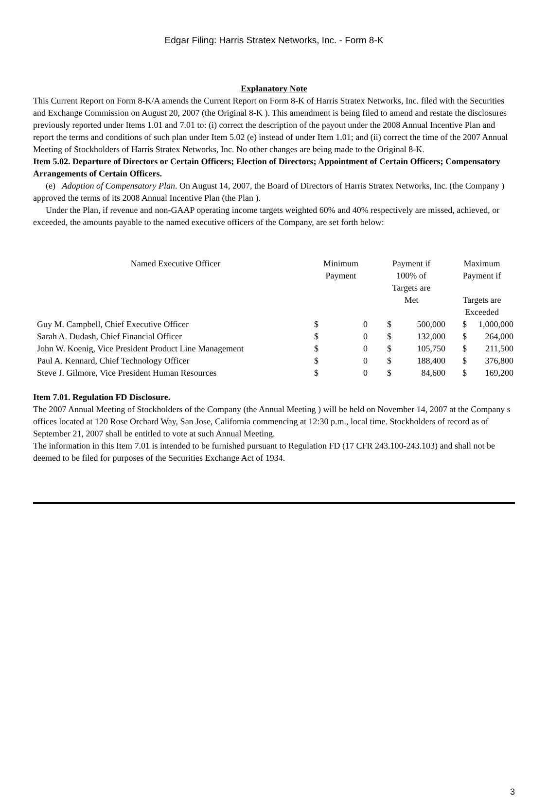Edgar Filing: Harris Stratex Networks, Inc. - Form 8-K
Explanatory Note
This Current Report on Form 8-K/A amends the Current Report on Form 8-K of Harris Stratex Networks, Inc. filed with the Securities and Exchange Commission on August 20, 2007 (the Original 8-K ). This amendment is being filed to amend and restate the disclosures previously reported under Items 1.01 and 7.01 to: (i) correct the description of the payout under the 2008 Annual Incentive Plan and report the terms and conditions of such plan under Item 5.02 (e) instead of under Item 1.01; and (ii) correct the time of the 2007 Annual Meeting of Stockholders of Harris Stratex Networks, Inc. No other changes are being made to the Original 8-K.
Item 5.02. Departure of Directors or Certain Officers; Election of Directors; Appointment of Certain Officers; Compensatory Arrangements of Certain Officers.
(e) Adoption of Compensatory Plan. On August 14, 2007, the Board of Directors of Harris Stratex Networks, Inc. (the Company ) approved the terms of its 2008 Annual Incentive Plan (the Plan ).
Under the Plan, if revenue and non-GAAP operating income targets weighted 60% and 40% respectively are missed, achieved, or exceeded, the amounts payable to the named executive officers of the Company, are set forth below:
| Named Executive Officer | Minimum Payment | | Payment if 100% of Targets are Met | | Maximum Payment if Targets are Exceeded | |
| --- | --- | --- | --- | --- | --- | --- |
| Guy M. Campbell, Chief Executive Officer | $ | 0 | $ | 500,000 | $ | 1,000,000 |
| Sarah A. Dudash, Chief Financial Officer | $ | 0 | $ | 132,000 | $ | 264,000 |
| John W. Koenig, Vice President Product Line Management | $ | 0 | $ | 105,750 | $ | 211,500 |
| Paul A. Kennard, Chief Technology Officer | $ | 0 | $ | 188,400 | $ | 376,800 |
| Steve J. Gilmore, Vice President Human Resources | $ | 0 | $ | 84,600 | $ | 169,200 |
Item 7.01. Regulation FD Disclosure.
The 2007 Annual Meeting of Stockholders of the Company (the Annual Meeting ) will be held on November 14, 2007 at the Company s offices located at 120 Rose Orchard Way, San Jose, California commencing at 12:30 p.m., local time. Stockholders of record as of September 21, 2007 shall be entitled to vote at such Annual Meeting.
The information in this Item 7.01 is intended to be furnished pursuant to Regulation FD (17 CFR 243.100-243.103) and shall not be deemed to be filed for purposes of the Securities Exchange Act of 1934.
3